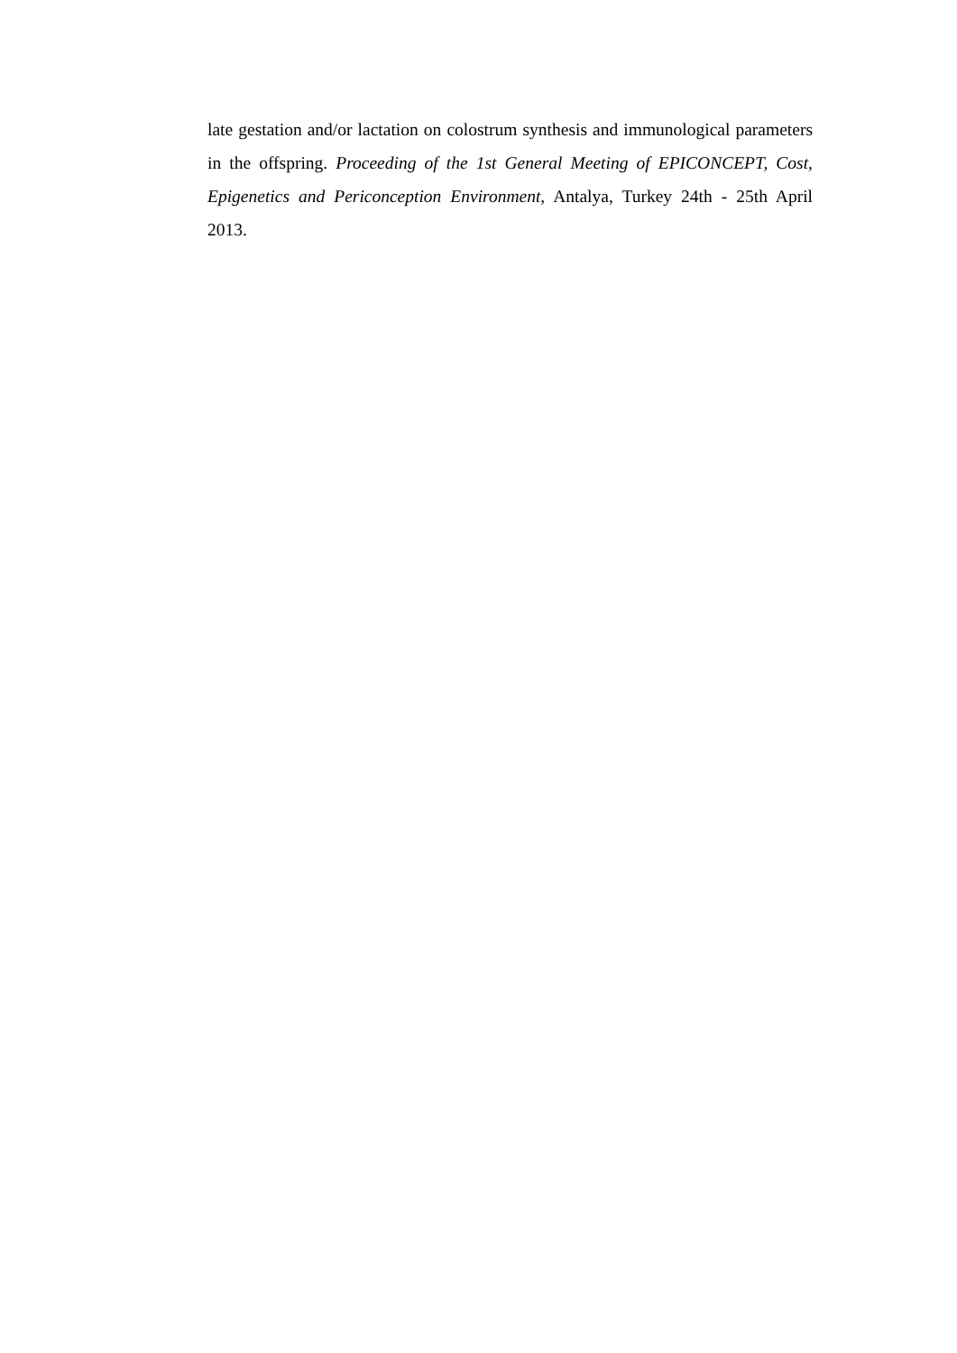late gestation and/or lactation on colostrum synthesis and immunological parameters in the offspring. Proceeding of the 1st General Meeting of EPICONCEPT, Cost, Epigenetics and Periconception Environment, Antalya, Turkey 24th - 25th April 2013.